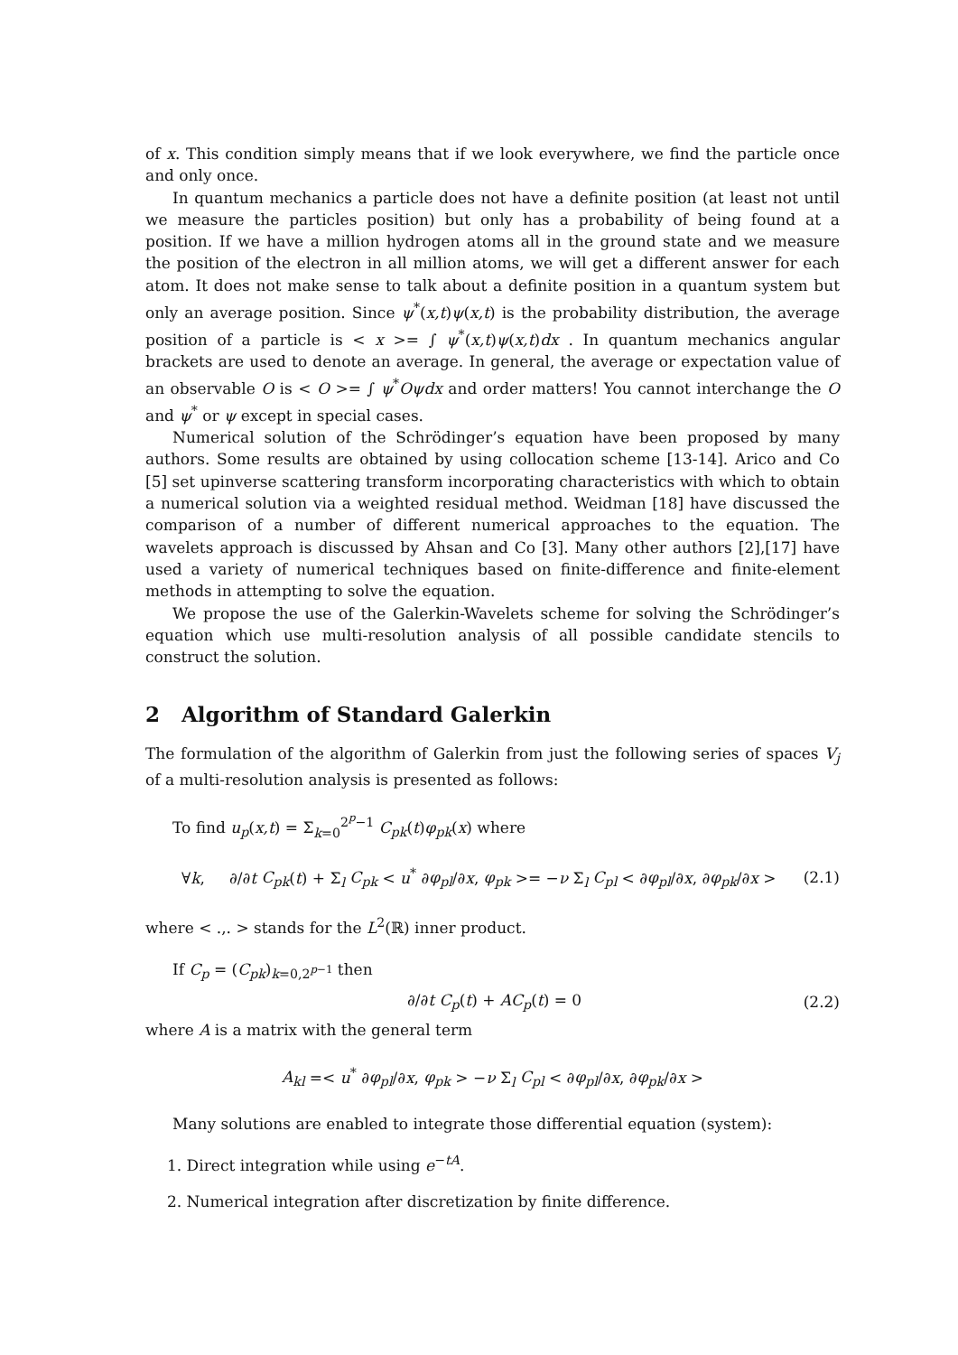of x. This condition simply means that if we look everywhere, we find the particle once and only once.
In quantum mechanics a particle does not have a definite position (at least not until we measure the particles position) but only has a probability of being found at a position. If we have a million hydrogen atoms all in the ground state and we measure the position of the electron in all million atoms, we will get a different answer for each atom. It does not make sense to talk about a definite position in a quantum system but only an average position. Since ψ<sup>*</sup>(x,t)ψ(x,t) is the probability distribution, the average position of a particle is < x >= ∫ ψ<sup>*</sup>(x,t)ψ(x,t)dx . In quantum mechanics angular brackets are used to denote an average. In general, the average or expectation value of an observable O is < O >= ∫ ψ<sup>*</sup>Oψdx and order matters! You cannot interchange the O and ψ<sup>*</sup> or ψ except in special cases.
Numerical solution of the Schrödinger’s equation have been proposed by many authors. Some results are obtained by using collocation scheme [13-14]. Arico and Co [5] set upinverse scattering transform incorporating characteristics with which to obtain a numerical solution via a weighted residual method. Weidman [18] have discussed the comparison of a number of different numerical approaches to the equation. The wavelets approach is discussed by Ahsan and Co [3]. Many other authors [2],[17] have used a variety of numerical techniques based on finite-difference and finite-element methods in attempting to solve the equation.
We propose the use of the Galerkin-Wavelets scheme for solving the Schrödinger’s equation which use multi-resolution analysis of all possible candidate stencils to construct the solution.
2 Algorithm of Standard Galerkin
The formulation of the algorithm of Galerkin from just the following series of spaces V<sub>j</sub> of a multi-resolution analysis is presented as follows:
To find u<sub>p</sub>(x,t) = Σ<sub>k=0</sub><sup>2<sup>p</sup>−1</sup> C<sub>pk</sub>(t)φ<sub>pk</sub>(x) where
∀k, ∂/∂t C<sub>pk</sub>(t) + Σ<sub>l</sub> C<sub>pk</sub> < u<sup>*</sup> ∂φ<sub>pl</sub>/∂x, φ<sub>pk</sub> >= −ν Σ<sub>l</sub> C<sub>pl</sub> < ∂φ<sub>pl</sub>/∂x, ∂φ<sub>pk</sub>/∂x > (2.1)
where < .,. > stands for the L<sup>2</sup>(ℝ) inner product.
If C<sub>p</sub> = (C<sub>pk</sub>)<sub>k=0,2<sup>p−1</sup></sub> then
∂/∂t C<sub>p</sub>(t) + AC<sub>p</sub>(t) = 0 (2.2)
where A is a matrix with the general term
A<sub>kl</sub> =< u<sup>*</sup> ∂φ<sub>pl</sub>/∂x, φ<sub>pk</sub> > −ν Σ<sub>l</sub> C<sub>pl</sub> < ∂φ<sub>pl</sub>/∂x, ∂φ<sub>pk</sub>/∂x >
Many solutions are enabled to integrate those differential equation (system):
1. Direct integration while using e<sup>−tA</sup>.
2. Numerical integration after discretization by finite difference.